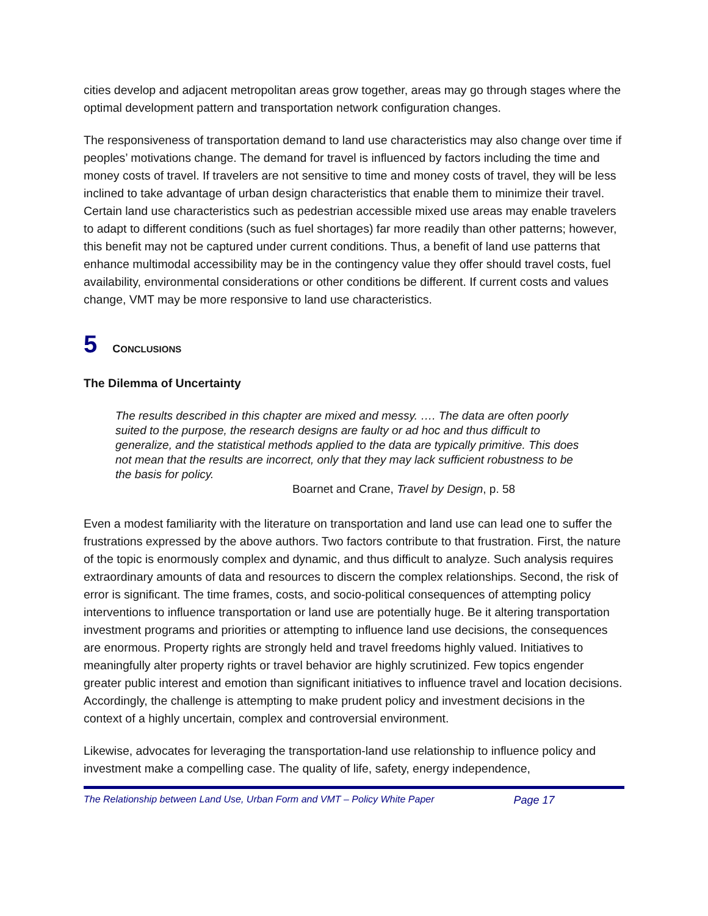cities develop and adjacent metropolitan areas grow together, areas may go through stages where the optimal development pattern and transportation network configuration changes.
The responsiveness of transportation demand to land use characteristics may also change over time if peoples’ motivations change. The demand for travel is influenced by factors including the time and money costs of travel. If travelers are not sensitive to time and money costs of travel, they will be less inclined to take advantage of urban design characteristics that enable them to minimize their travel. Certain land use characteristics such as pedestrian accessible mixed use areas may enable travelers to adapt to different conditions (such as fuel shortages) far more readily than other patterns; however, this benefit may not be captured under current conditions. Thus, a benefit of land use patterns that enhance multimodal accessibility may be in the contingency value they offer should travel costs, fuel availability, environmental considerations or other conditions be different. If current costs and values change, VMT may be more responsive to land use characteristics.
5 CONCLUSIONS
The Dilemma of Uncertainty
The results described in this chapter are mixed and messy. …. The data are often poorly suited to the purpose, the research designs are faulty or ad hoc and thus difficult to generalize, and the statistical methods applied to the data are typically primitive. This does not mean that the results are incorrect, only that they may lack sufficient robustness to be the basis for policy.
Boarnet and Crane, Travel by Design, p. 58
Even a modest familiarity with the literature on transportation and land use can lead one to suffer the frustrations expressed by the above authors. Two factors contribute to that frustration. First, the nature of the topic is enormously complex and dynamic, and thus difficult to analyze. Such analysis requires extraordinary amounts of data and resources to discern the complex relationships. Second, the risk of error is significant. The time frames, costs, and socio-political consequences of attempting policy interventions to influence transportation or land use are potentially huge. Be it altering transportation investment programs and priorities or attempting to influence land use decisions, the consequences are enormous. Property rights are strongly held and travel freedoms highly valued. Initiatives to meaningfully alter property rights or travel behavior are highly scrutinized. Few topics engender greater public interest and emotion than significant initiatives to influence travel and location decisions. Accordingly, the challenge is attempting to make prudent policy and investment decisions in the context of a highly uncertain, complex and controversial environment.
Likewise, advocates for leveraging the transportation-land use relationship to influence policy and investment make a compelling case. The quality of life, safety, energy independence,
The Relationship between Land Use, Urban Form and VMT – Policy White Paper Page 17